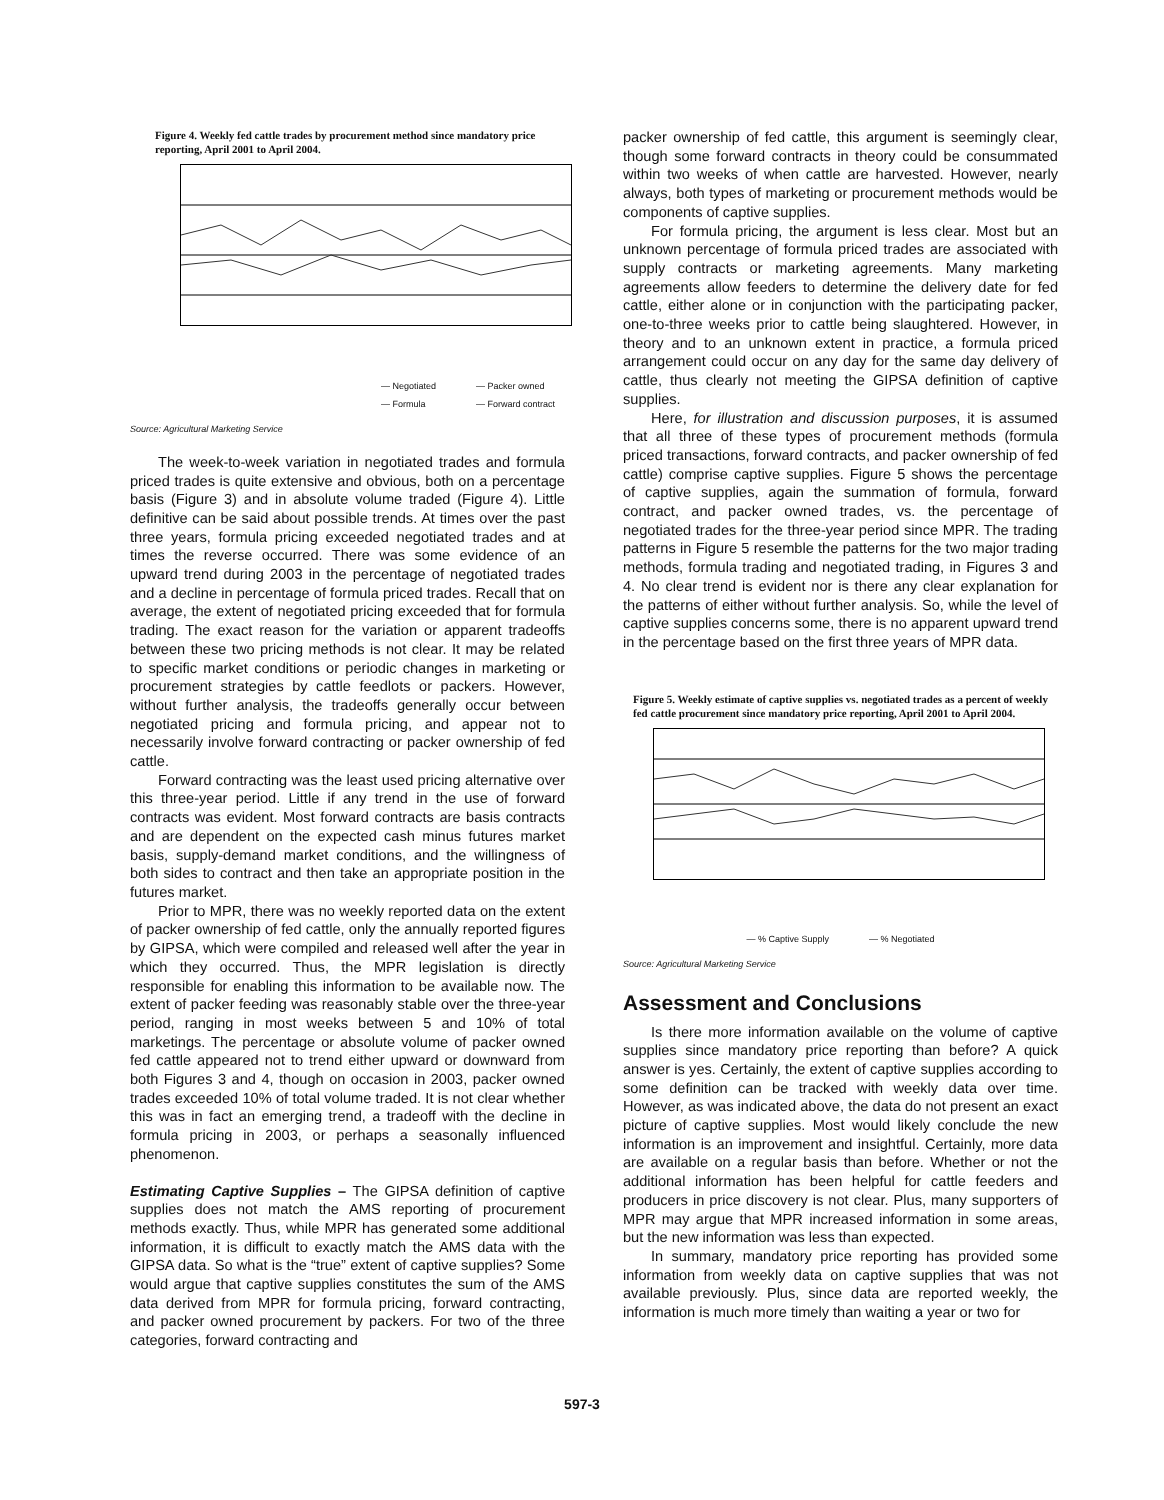Figure 4. Weekly fed cattle trades by procurement method since mandatory price reporting, April 2001 to April 2004.
— Negotiated
— Formula — Packer owned
— Forward contract
Source: Agricultural Marketing Service
The week-to-week variation in negotiated trades and formula priced trades is quite extensive and obvious, both on a percentage basis (Figure 3) and in absolute volume traded (Figure 4). Little definitive can be said about possible trends. At times over the past three years, formula pricing exceeded negotiated trades and at times the reverse occurred. There was some evidence of an upward trend during 2003 in the percentage of negotiated trades and a decline in percentage of formula priced trades. Recall that on average, the extent of negotiated pricing exceeded that for formula trading. The exact reason for the variation or apparent tradeoffs between these two pricing methods is not clear. It may be related to specific market conditions or periodic changes in marketing or procurement strategies by cattle feedlots or packers. However, without further analysis, the tradeoffs generally occur between negotiated pricing and formula pricing, and appear not to necessarily involve forward contracting or packer ownership of fed cattle.
Forward contracting was the least used pricing alternative over this three-year period. Little if any trend in the use of forward contracts was evident. Most forward contracts are basis contracts and are dependent on the expected cash minus futures market basis, supply-demand market conditions, and the willingness of both sides to contract and then take an appropriate position in the futures market.
Prior to MPR, there was no weekly reported data on the extent of packer ownership of fed cattle, only the annually reported figures by GIPSA, which were compiled and released well after the year in which they occurred. Thus, the MPR legislation is directly responsible for enabling this information to be available now. The extent of packer feeding was reasonably stable over the three-year period, ranging in most weeks between 5 and 10% of total marketings. The percentage or absolute volume of packer owned fed cattle appeared not to trend either upward or downward from both Figures 3 and 4, though on occasion in 2003, packer owned trades exceeded 10% of total volume traded. It is not clear whether this was in fact an emerging trend, a tradeoff with the decline in formula pricing in 2003, or perhaps a seasonally influenced phenomenon.
Estimating Captive Supplies – The GIPSA definition of captive supplies does not match the AMS reporting of procurement methods exactly. Thus, while MPR has generated some additional information, it is difficult to exactly match the AMS data with the GIPSA data. So what is the “true” extent of captive supplies? Some would argue that captive supplies constitutes the sum of the AMS data derived from MPR for formula pricing, forward contracting, and packer owned procurement by packers. For two of the three categories, forward contracting and
packer ownership of fed cattle, this argument is seemingly clear, though some forward contracts in theory could be consummated within two weeks of when cattle are harvested. However, nearly always, both types of marketing or procurement methods would be components of captive supplies.
For formula pricing, the argument is less clear. Most but an unknown percentage of formula priced trades are associated with supply contracts or marketing agreements. Many marketing agreements allow feeders to determine the delivery date for fed cattle, either alone or in conjunction with the participating packer, one-to-three weeks prior to cattle being slaughtered. However, in theory and to an unknown extent in practice, a formula priced arrangement could occur on any day for the same day delivery of cattle, thus clearly not meeting the GIPSA definition of captive supplies.
Here, for illustration and discussion purposes, it is assumed that all three of these types of procurement methods (formula priced transactions, forward contracts, and packer ownership of fed cattle) comprise captive supplies. Figure 5 shows the percentage of captive supplies, again the summation of formula, forward contract, and packer owned trades, vs. the percentage of negotiated trades for the three-year period since MPR. The trading patterns in Figure 5 resemble the patterns for the two major trading methods, formula trading and negotiated trading, in Figures 3 and 4. No clear trend is evident nor is there any clear explanation for the patterns of either without further analysis. So, while the level of captive supplies concerns some, there is no apparent upward trend in the percentage based on the first three years of MPR data.
Figure 5. Weekly estimate of captive supplies vs. negotiated trades as a percent of weekly fed cattle procurement since mandatory price reporting, April 2001 to April 2004.
— % Captive Supply — % Negotiated
Source: Agricultural Marketing Service
Assessment and Conclusions
Is there more information available on the volume of captive supplies since mandatory price reporting than before? A quick answer is yes. Certainly, the extent of captive supplies according to some definition can be tracked with weekly data over time. However, as was indicated above, the data do not present an exact picture of captive supplies. Most would likely conclude the new information is an improvement and insightful. Certainly, more data are available on a regular basis than before. Whether or not the additional information has been helpful for cattle feeders and producers in price discovery is not clear. Plus, many supporters of MPR may argue that MPR increased information in some areas, but the new information was less than expected.
In summary, mandatory price reporting has provided some information from weekly data on captive supplies that was not available previously. Plus, since data are reported weekly, the information is much more timely than waiting a year or two for
597-3